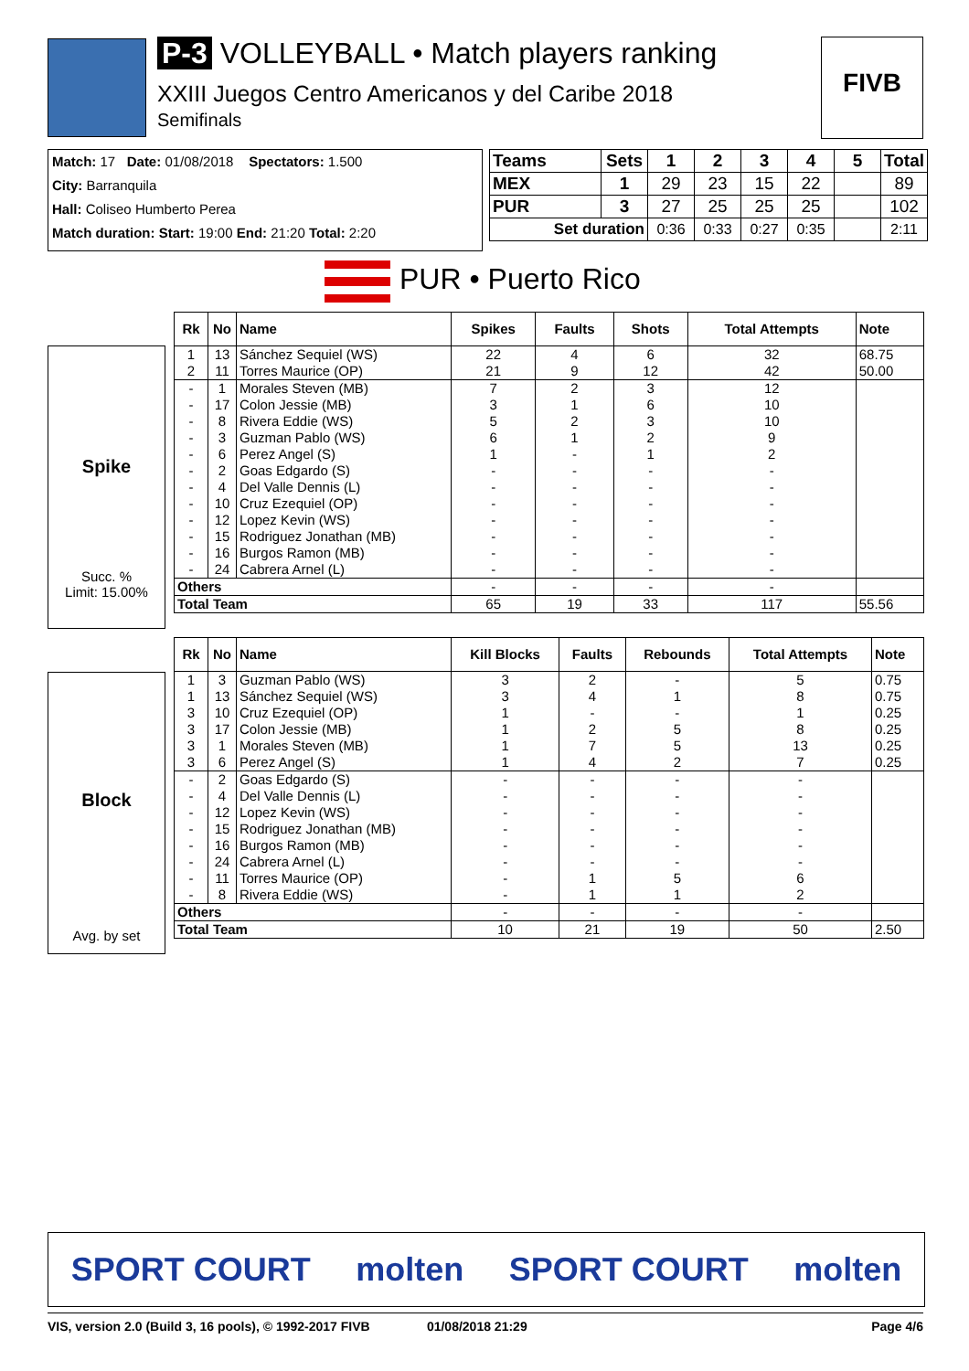P-3 VOLLEYBALL • Match players ranking
XXIII Juegos Centro Americanos y del Caribe 2018
Semifinals
FIVB
Match: 17 Date: 01/08/2018 Spectators: 1.500
City: Barranquila
Hall: Coliseo Humberto Perea
Match duration: Start: 19:00 End: 21:20 Total: 2:20
| Teams | Sets | 1 | 2 | 3 | 4 | 5 | Total |
| --- | --- | --- | --- | --- | --- | --- | --- |
| MEX | 1 | 29 | 23 | 15 | 22 | | 89 |
| PUR | 3 | 27 | 25 | 25 | 25 | | 102 |
| Set duration | | 0:36 | 0:33 | 0:27 | 0:35 | | 2:11 |
PUR • Puerto Rico
Spike
Succ. %
Limit: 15.00%
| Rk | No | Name | Spikes | Faults | Shots | Total Attempts | Note |
| --- | --- | --- | --- | --- | --- | --- | --- |
| 1 | 13 | Sánchez Sequiel (WS) | 22 | 4 | 6 | 32 | 68.75 |
| 2 | 11 | Torres Maurice (OP) | 21 | 9 | 12 | 42 | 50.00 |
| - | 1 | Morales Steven (MB) | 7 | 2 | 3 | 12 | |
| - | 17 | Colon Jessie (MB) | 3 | 1 | 6 | 10 | |
| - | 8 | Rivera Eddie (WS) | 5 | 2 | 3 | 10 | |
| - | 3 | Guzman Pablo (WS) | 6 | 1 | 2 | 9 | |
| - | 6 | Perez Angel (S) | 1 | - | 1 | 2 | |
| - | 2 | Goas Edgardo (S) | - | - | - | - | |
| - | 4 | Del Valle Dennis (L) | - | - | - | - | |
| - | 10 | Cruz Ezequiel (OP) | - | - | - | - | |
| - | 12 | Lopez Kevin (WS) | - | - | - | - | |
| - | 15 | Rodriguez Jonathan (MB) | - | - | - | - | |
| - | 16 | Burgos Ramon (MB) | - | - | - | - | |
| - | 24 | Cabrera Arnel (L) | - | - | - | - | |
| Others | | | - | - | - | - | |
| Total Team | | | 65 | 19 | 33 | 117 | 55.56 |
Block
Avg. by set
| Rk | No | Name | Kill Blocks | Faults | Rebounds | Total Attempts | Note |
| --- | --- | --- | --- | --- | --- | --- | --- |
| 1 | 3 | Guzman Pablo (WS) | 3 | 2 | - | 5 | 0.75 |
| 1 | 13 | Sánchez Sequiel (WS) | 3 | 4 | 1 | 8 | 0.75 |
| 3 | 10 | Cruz Ezequiel (OP) | 1 | - | - | 1 | 0.25 |
| 3 | 17 | Colon Jessie (MB) | 1 | 2 | 5 | 8 | 0.25 |
| 3 | 1 | Morales Steven (MB) | 1 | 7 | 5 | 13 | 0.25 |
| 3 | 6 | Perez Angel (S) | 1 | 4 | 2 | 7 | 0.25 |
| - | 2 | Goas Edgardo (S) | - | - | - | - | |
| - | 4 | Del Valle Dennis (L) | - | - | - | - | |
| - | 12 | Lopez Kevin (WS) | - | - | - | - | |
| - | 15 | Rodriguez Jonathan (MB) | - | - | - | - | |
| - | 16 | Burgos Ramon (MB) | - | - | - | - | |
| - | 24 | Cabrera Arnel (L) | - | - | - | - | |
| - | 11 | Torres Maurice (OP) | - | 1 | 5 | 6 | |
| - | 8 | Rivera Eddie (WS) | - | 1 | 1 | 2 | |
| Others | | | - | - | - | - | |
| Total Team | | | 10 | 21 | 19 | 50 | 2.50 |
SPORT COURT molten SPORT COURT molten
VIS, version 2.0 (Build 3, 16 pools), © 1992-2017 FIVB 01/08/2018 21:29 Page 4/6